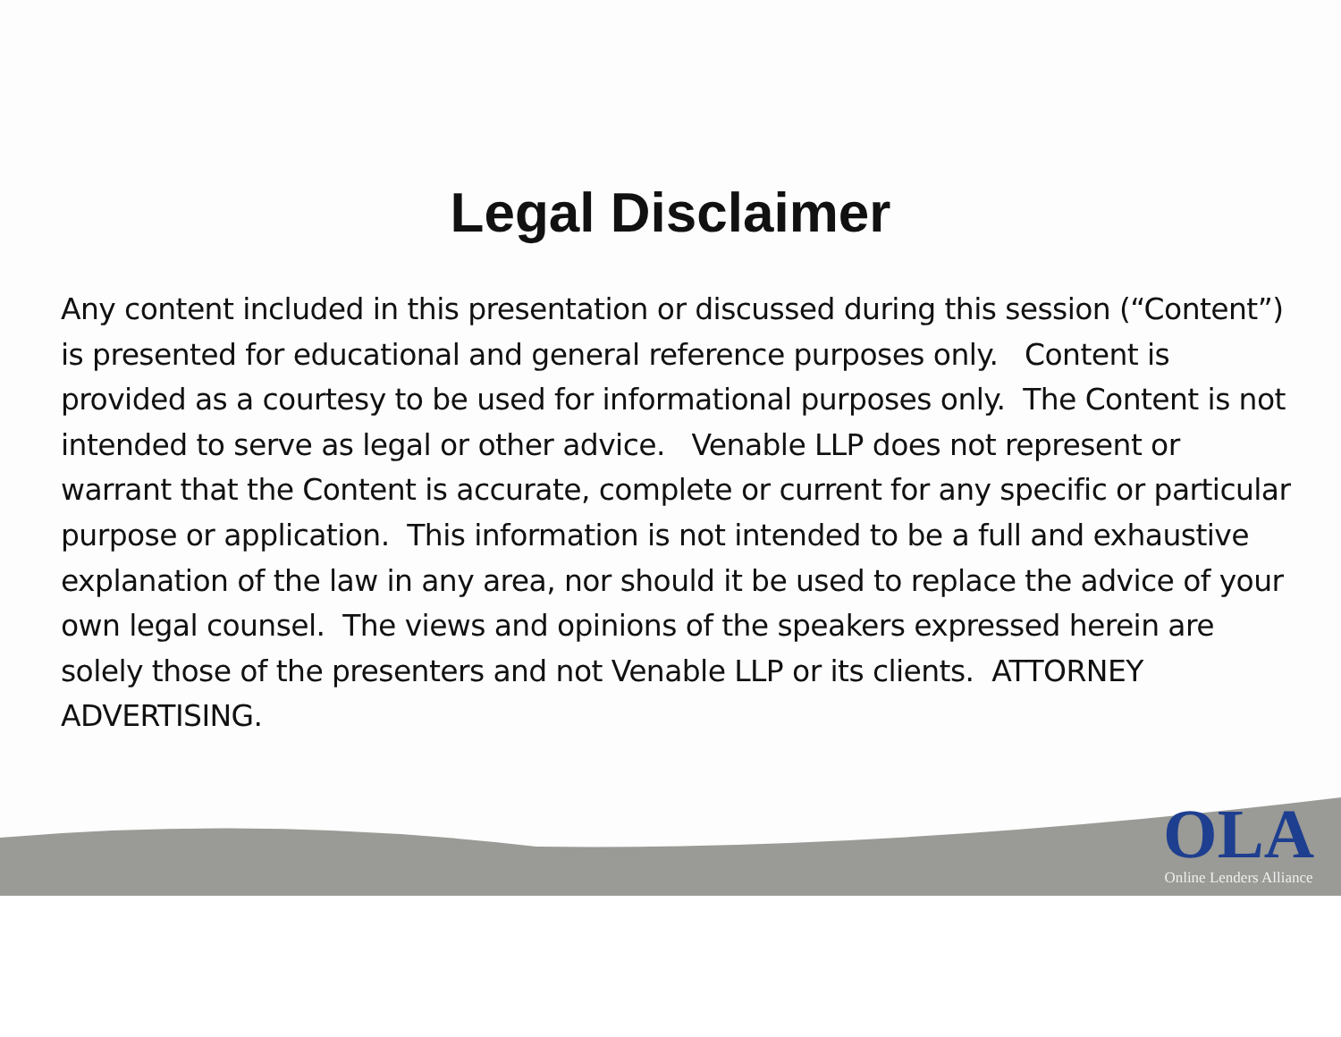Legal Disclaimer
Any content included in this presentation or discussed during this session (“Content”) is presented for educational and general reference purposes only. Content is provided as a courtesy to be used for informational purposes only. The Content is not intended to serve as legal or other advice. Venable LLP does not represent or warrant that the Content is accurate, complete or current for any specific or particular purpose or application. This information is not intended to be a full and exhaustive explanation of the law in any area, nor should it be used to replace the advice of your own legal counsel. The views and opinions of the speakers expressed herein are solely those of the presenters and not Venable LLP or its clients. ATTORNEY ADVERTISING.
OLA
Online Lenders Alliance